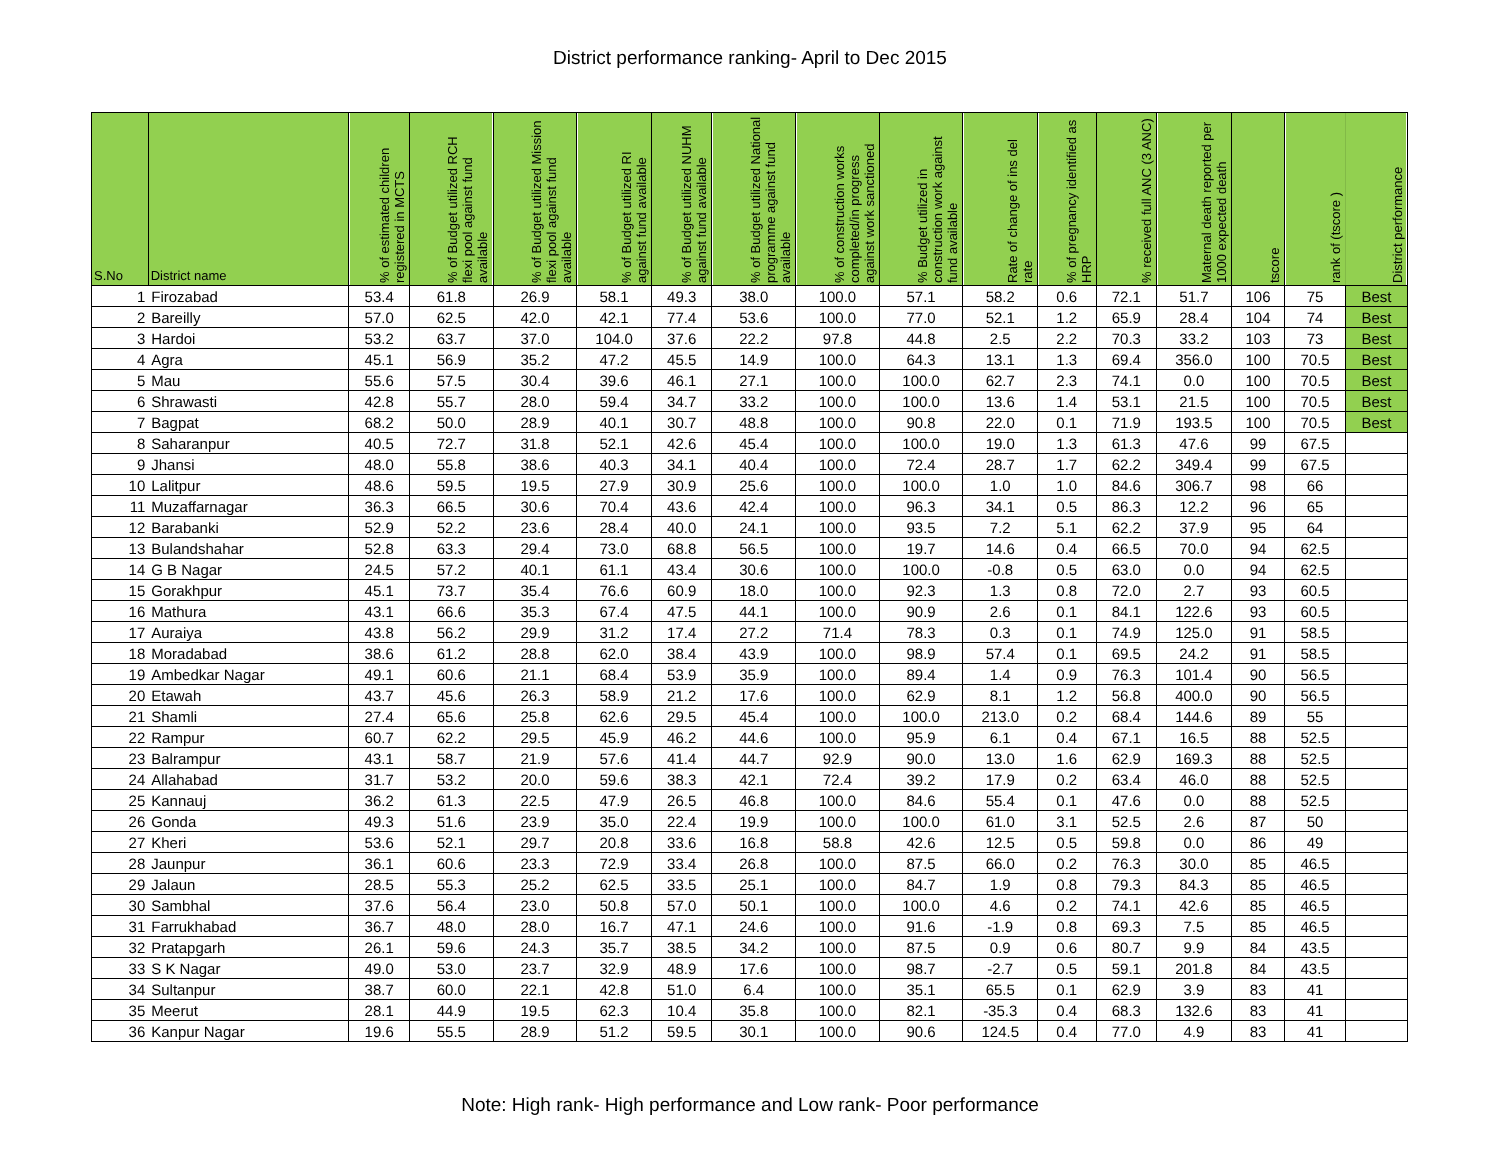District performance ranking- April to Dec 2015
| S.No | District name | % of estimated children registered in MCTS | % of Budget utilized RCH flexi pool against fund available | % of Budget utilized Mission flexi pool against fund available | % of Budget utilized RI against fund available | % of Budget utilized NUHM against fund available | % of Budget utilized National programme against fund available | % of construction works completed/in progress against work sanctioned | % Budget utilized in construction work against fund available | Rate of change of ins del rate | % of pregnancy identified as HRP | % received full ANC (3 ANC) | Maternal death reported per 1000 expected death | tscore | rank of (tscore ) | District performance |
| --- | --- | --- | --- | --- | --- | --- | --- | --- | --- | --- | --- | --- | --- | --- | --- | --- |
| 1 | Firozabad | 53.4 | 61.8 | 26.9 | 58.1 | 49.3 | 38.0 | 100.0 | 57.1 | 58.2 | 0.6 | 72.1 | 51.7 | 106 | 75 | Best |
| 2 | Bareilly | 57.0 | 62.5 | 42.0 | 42.1 | 77.4 | 53.6 | 100.0 | 77.0 | 52.1 | 1.2 | 65.9 | 28.4 | 104 | 74 | Best |
| 3 | Hardoi | 53.2 | 63.7 | 37.0 | 104.0 | 37.6 | 22.2 | 97.8 | 44.8 | 2.5 | 2.2 | 70.3 | 33.2 | 103 | 73 | Best |
| 4 | Agra | 45.1 | 56.9 | 35.2 | 47.2 | 45.5 | 14.9 | 100.0 | 64.3 | 13.1 | 1.3 | 69.4 | 356.0 | 100 | 70.5 | Best |
| 5 | Mau | 55.6 | 57.5 | 30.4 | 39.6 | 46.1 | 27.1 | 100.0 | 100.0 | 62.7 | 2.3 | 74.1 | 0.0 | 100 | 70.5 | Best |
| 6 | Shrawasti | 42.8 | 55.7 | 28.0 | 59.4 | 34.7 | 33.2 | 100.0 | 100.0 | 13.6 | 1.4 | 53.1 | 21.5 | 100 | 70.5 | Best |
| 7 | Bagpat | 68.2 | 50.0 | 28.9 | 40.1 | 30.7 | 48.8 | 100.0 | 90.8 | 22.0 | 0.1 | 71.9 | 193.5 | 100 | 70.5 | Best |
| 8 | Saharanpur | 40.5 | 72.7 | 31.8 | 52.1 | 42.6 | 45.4 | 100.0 | 100.0 | 19.0 | 1.3 | 61.3 | 47.6 | 99 | 67.5 | |
| 9 | Jhansi | 48.0 | 55.8 | 38.6 | 40.3 | 34.1 | 40.4 | 100.0 | 72.4 | 28.7 | 1.7 | 62.2 | 349.4 | 99 | 67.5 | |
| 10 | Lalitpur | 48.6 | 59.5 | 19.5 | 27.9 | 30.9 | 25.6 | 100.0 | 100.0 | 1.0 | 1.0 | 84.6 | 306.7 | 98 | 66 | |
| 11 | Muzaffarnagar | 36.3 | 66.5 | 30.6 | 70.4 | 43.6 | 42.4 | 100.0 | 96.3 | 34.1 | 0.5 | 86.3 | 12.2 | 96 | 65 | |
| 12 | Barabanki | 52.9 | 52.2 | 23.6 | 28.4 | 40.0 | 24.1 | 100.0 | 93.5 | 7.2 | 5.1 | 62.2 | 37.9 | 95 | 64 | |
| 13 | Bulandshahar | 52.8 | 63.3 | 29.4 | 73.0 | 68.8 | 56.5 | 100.0 | 19.7 | 14.6 | 0.4 | 66.5 | 70.0 | 94 | 62.5 | |
| 14 | G B Nagar | 24.5 | 57.2 | 40.1 | 61.1 | 43.4 | 30.6 | 100.0 | 100.0 | -0.8 | 0.5 | 63.0 | 0.0 | 94 | 62.5 | |
| 15 | Gorakhpur | 45.1 | 73.7 | 35.4 | 76.6 | 60.9 | 18.0 | 100.0 | 92.3 | 1.3 | 0.8 | 72.0 | 2.7 | 93 | 60.5 | |
| 16 | Mathura | 43.1 | 66.6 | 35.3 | 67.4 | 47.5 | 44.1 | 100.0 | 90.9 | 2.6 | 0.1 | 84.1 | 122.6 | 93 | 60.5 | |
| 17 | Auraiya | 43.8 | 56.2 | 29.9 | 31.2 | 17.4 | 27.2 | 71.4 | 78.3 | 0.3 | 0.1 | 74.9 | 125.0 | 91 | 58.5 | |
| 18 | Moradabad | 38.6 | 61.2 | 28.8 | 62.0 | 38.4 | 43.9 | 100.0 | 98.9 | 57.4 | 0.1 | 69.5 | 24.2 | 91 | 58.5 | |
| 19 | Ambedkar Nagar | 49.1 | 60.6 | 21.1 | 68.4 | 53.9 | 35.9 | 100.0 | 89.4 | 1.4 | 0.9 | 76.3 | 101.4 | 90 | 56.5 | |
| 20 | Etawah | 43.7 | 45.6 | 26.3 | 58.9 | 21.2 | 17.6 | 100.0 | 62.9 | 8.1 | 1.2 | 56.8 | 400.0 | 90 | 56.5 | |
| 21 | Shamli | 27.4 | 65.6 | 25.8 | 62.6 | 29.5 | 45.4 | 100.0 | 100.0 | 213.0 | 0.2 | 68.4 | 144.6 | 89 | 55 | |
| 22 | Rampur | 60.7 | 62.2 | 29.5 | 45.9 | 46.2 | 44.6 | 100.0 | 95.9 | 6.1 | 0.4 | 67.1 | 16.5 | 88 | 52.5 | |
| 23 | Balrampur | 43.1 | 58.7 | 21.9 | 57.6 | 41.4 | 44.7 | 92.9 | 90.0 | 13.0 | 1.6 | 62.9 | 169.3 | 88 | 52.5 | |
| 24 | Allahabad | 31.7 | 53.2 | 20.0 | 59.6 | 38.3 | 42.1 | 72.4 | 39.2 | 17.9 | 0.2 | 63.4 | 46.0 | 88 | 52.5 | |
| 25 | Kannauj | 36.2 | 61.3 | 22.5 | 47.9 | 26.5 | 46.8 | 100.0 | 84.6 | 55.4 | 0.1 | 47.6 | 0.0 | 88 | 52.5 | |
| 26 | Gonda | 49.3 | 51.6 | 23.9 | 35.0 | 22.4 | 19.9 | 100.0 | 100.0 | 61.0 | 3.1 | 52.5 | 2.6 | 87 | 50 | |
| 27 | Kheri | 53.6 | 52.1 | 29.7 | 20.8 | 33.6 | 16.8 | 58.8 | 42.6 | 12.5 | 0.5 | 59.8 | 0.0 | 86 | 49 | |
| 28 | Jaunpur | 36.1 | 60.6 | 23.3 | 72.9 | 33.4 | 26.8 | 100.0 | 87.5 | 66.0 | 0.2 | 76.3 | 30.0 | 85 | 46.5 | |
| 29 | Jalaun | 28.5 | 55.3 | 25.2 | 62.5 | 33.5 | 25.1 | 100.0 | 84.7 | 1.9 | 0.8 | 79.3 | 84.3 | 85 | 46.5 | |
| 30 | Sambhal | 37.6 | 56.4 | 23.0 | 50.8 | 57.0 | 50.1 | 100.0 | 100.0 | 4.6 | 0.2 | 74.1 | 42.6 | 85 | 46.5 | |
| 31 | Farrukhabad | 36.7 | 48.0 | 28.0 | 16.7 | 47.1 | 24.6 | 100.0 | 91.6 | -1.9 | 0.8 | 69.3 | 7.5 | 85 | 46.5 | |
| 32 | Pratapgarh | 26.1 | 59.6 | 24.3 | 35.7 | 38.5 | 34.2 | 100.0 | 87.5 | 0.9 | 0.6 | 80.7 | 9.9 | 84 | 43.5 | |
| 33 | S K Nagar | 49.0 | 53.0 | 23.7 | 32.9 | 48.9 | 17.6 | 100.0 | 98.7 | -2.7 | 0.5 | 59.1 | 201.8 | 84 | 43.5 | |
| 34 | Sultanpur | 38.7 | 60.0 | 22.1 | 42.8 | 51.0 | 6.4 | 100.0 | 35.1 | 65.5 | 0.1 | 62.9 | 3.9 | 83 | 41 | |
| 35 | Meerut | 28.1 | 44.9 | 19.5 | 62.3 | 10.4 | 35.8 | 100.0 | 82.1 | -35.3 | 0.4 | 68.3 | 132.6 | 83 | 41 | |
| 36 | Kanpur Nagar | 19.6 | 55.5 | 28.9 | 51.2 | 59.5 | 30.1 | 100.0 | 90.6 | 124.5 | 0.4 | 77.0 | 4.9 | 83 | 41 | |
Note: High rank- High performance and Low rank- Poor performance